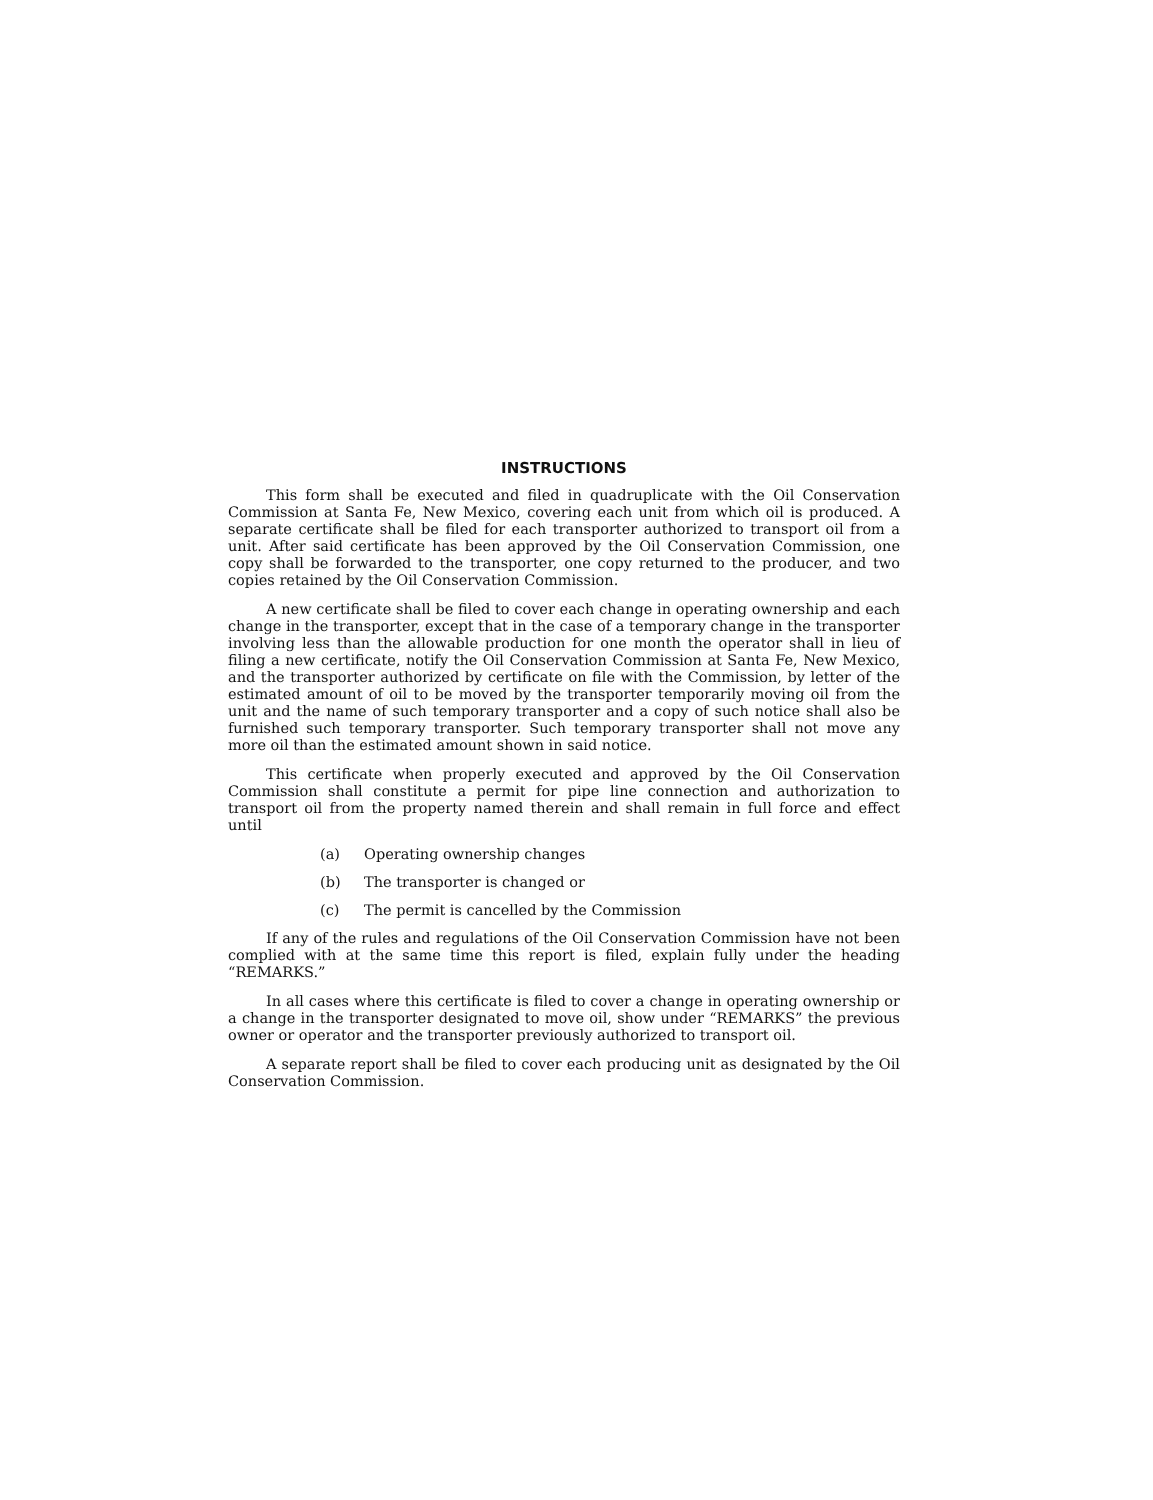INSTRUCTIONS
This form shall be executed and filed in quadruplicate with the Oil Conservation Commission at Santa Fe, New Mexico, covering each unit from which oil is produced. A separate certificate shall be filed for each transporter authorized to transport oil from a unit. After said certificate has been approved by the Oil Conservation Commission, one copy shall be forwarded to the transporter, one copy returned to the producer, and two copies retained by the Oil Conservation Commission.
A new certificate shall be filed to cover each change in operating ownership and each change in the transporter, except that in the case of a temporary change in the transporter involving less than the allowable production for one month the operator shall in lieu of filing a new certificate, notify the Oil Conservation Commission at Santa Fe, New Mexico, and the transporter authorized by certificate on file with the Commission, by letter of the estimated amount of oil to be moved by the transporter temporarily moving oil from the unit and the name of such temporary transporter and a copy of such notice shall also be furnished such temporary transporter. Such temporary transporter shall not move any more oil than the estimated amount shown in said notice.
This certificate when properly executed and approved by the Oil Conservation Commission shall constitute a permit for pipe line connection and authorization to transport oil from the property named therein and shall remain in full force and effect until
(a) Operating ownership changes
(b) The transporter is changed or
(c) The permit is cancelled by the Commission
If any of the rules and regulations of the Oil Conservation Commission have not been complied with at the same time this report is filed, explain fully under the heading “REMARKS.”
In all cases where this certificate is filed to cover a change in operating ownership or a change in the transporter designated to move oil, show under “REMARKS” the previous owner or operator and the transporter previously authorized to transport oil.
A separate report shall be filed to cover each producing unit as designated by the Oil Conservation Commission.